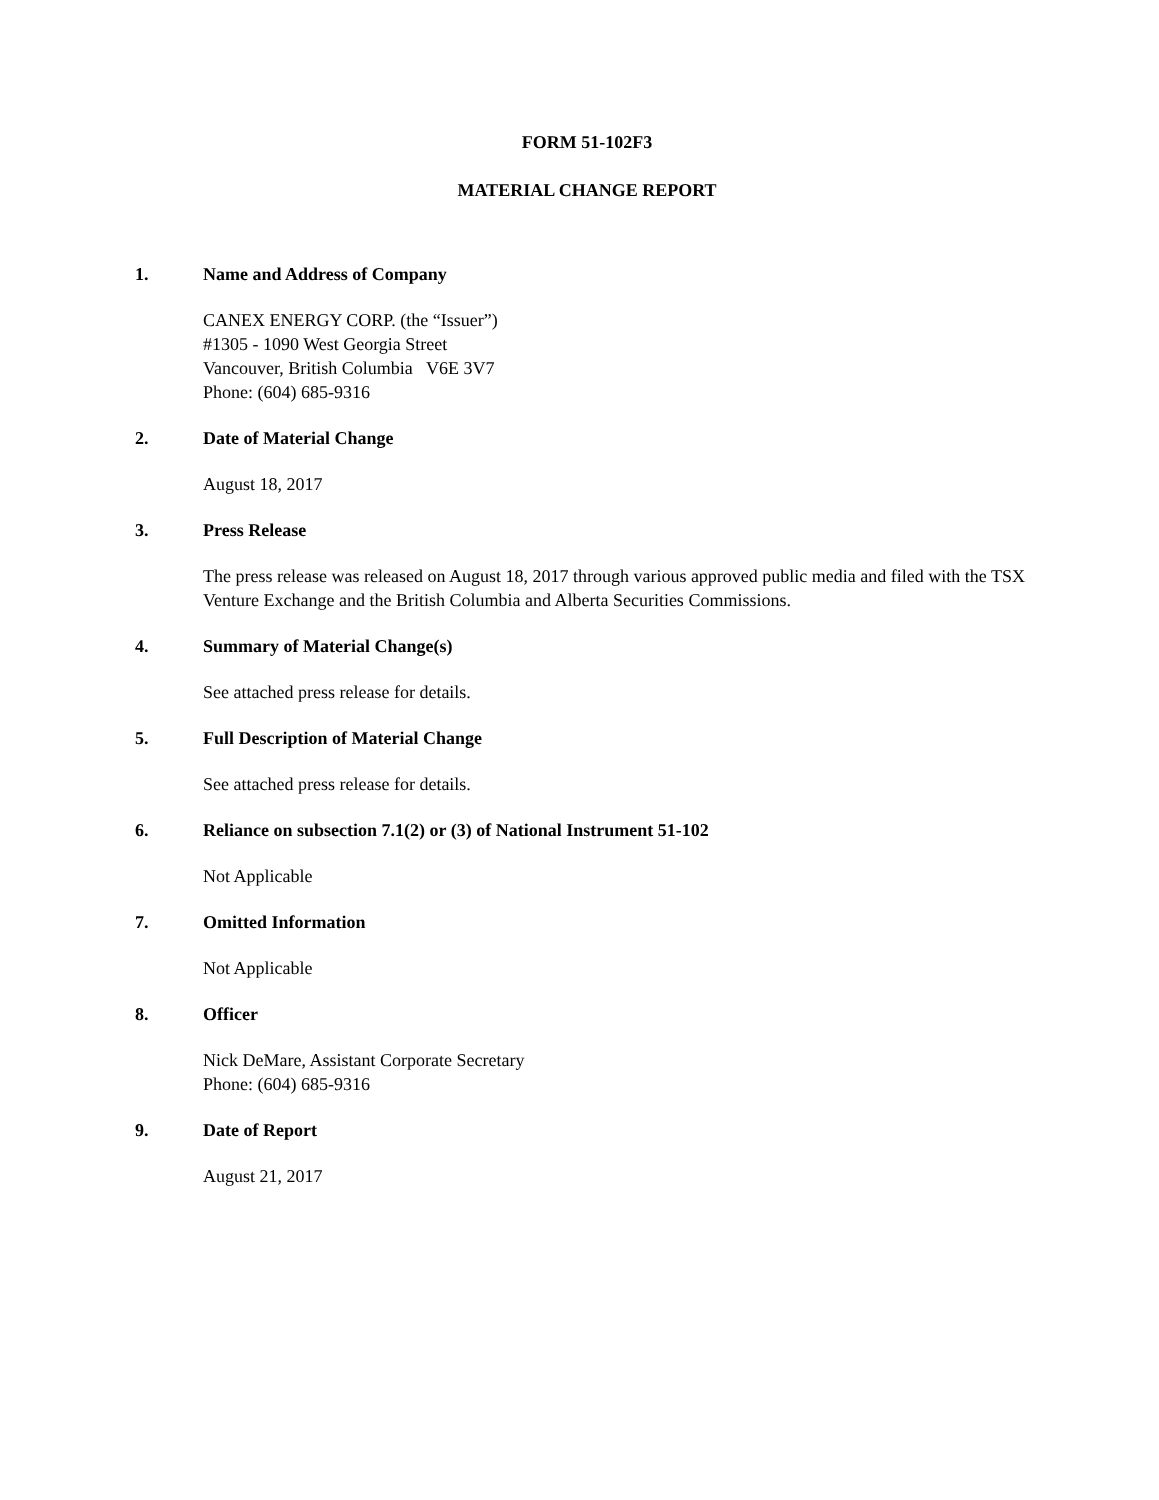FORM 51-102F3
MATERIAL CHANGE REPORT
1. Name and Address of Company
CANEX ENERGY CORP. (the “Issuer”)
#1305 - 1090 West Georgia Street
Vancouver, British Columbia V6E 3V7
Phone: (604) 685-9316
2. Date of Material Change
August 18, 2017
3. Press Release
The press release was released on August 18, 2017 through various approved public media and filed with the TSX Venture Exchange and the British Columbia and Alberta Securities Commissions.
4. Summary of Material Change(s)
See attached press release for details.
5. Full Description of Material Change
See attached press release for details.
6. Reliance on subsection 7.1(2) or (3) of National Instrument 51-102
Not Applicable
7. Omitted Information
Not Applicable
8. Officer
Nick DeMare, Assistant Corporate Secretary
Phone: (604) 685-9316
9. Date of Report
August 21, 2017